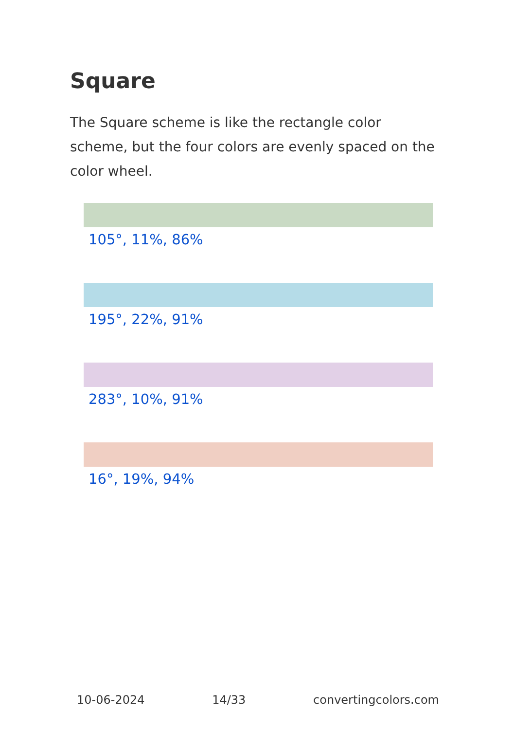Square
The Square scheme is like the rectangle color scheme, but the four colors are evenly spaced on the color wheel.
105°, 11%, 86%
195°, 22%, 91%
283°, 10%, 91%
16°, 19%, 94%
10-06-2024 14/33 convertingcolors.com